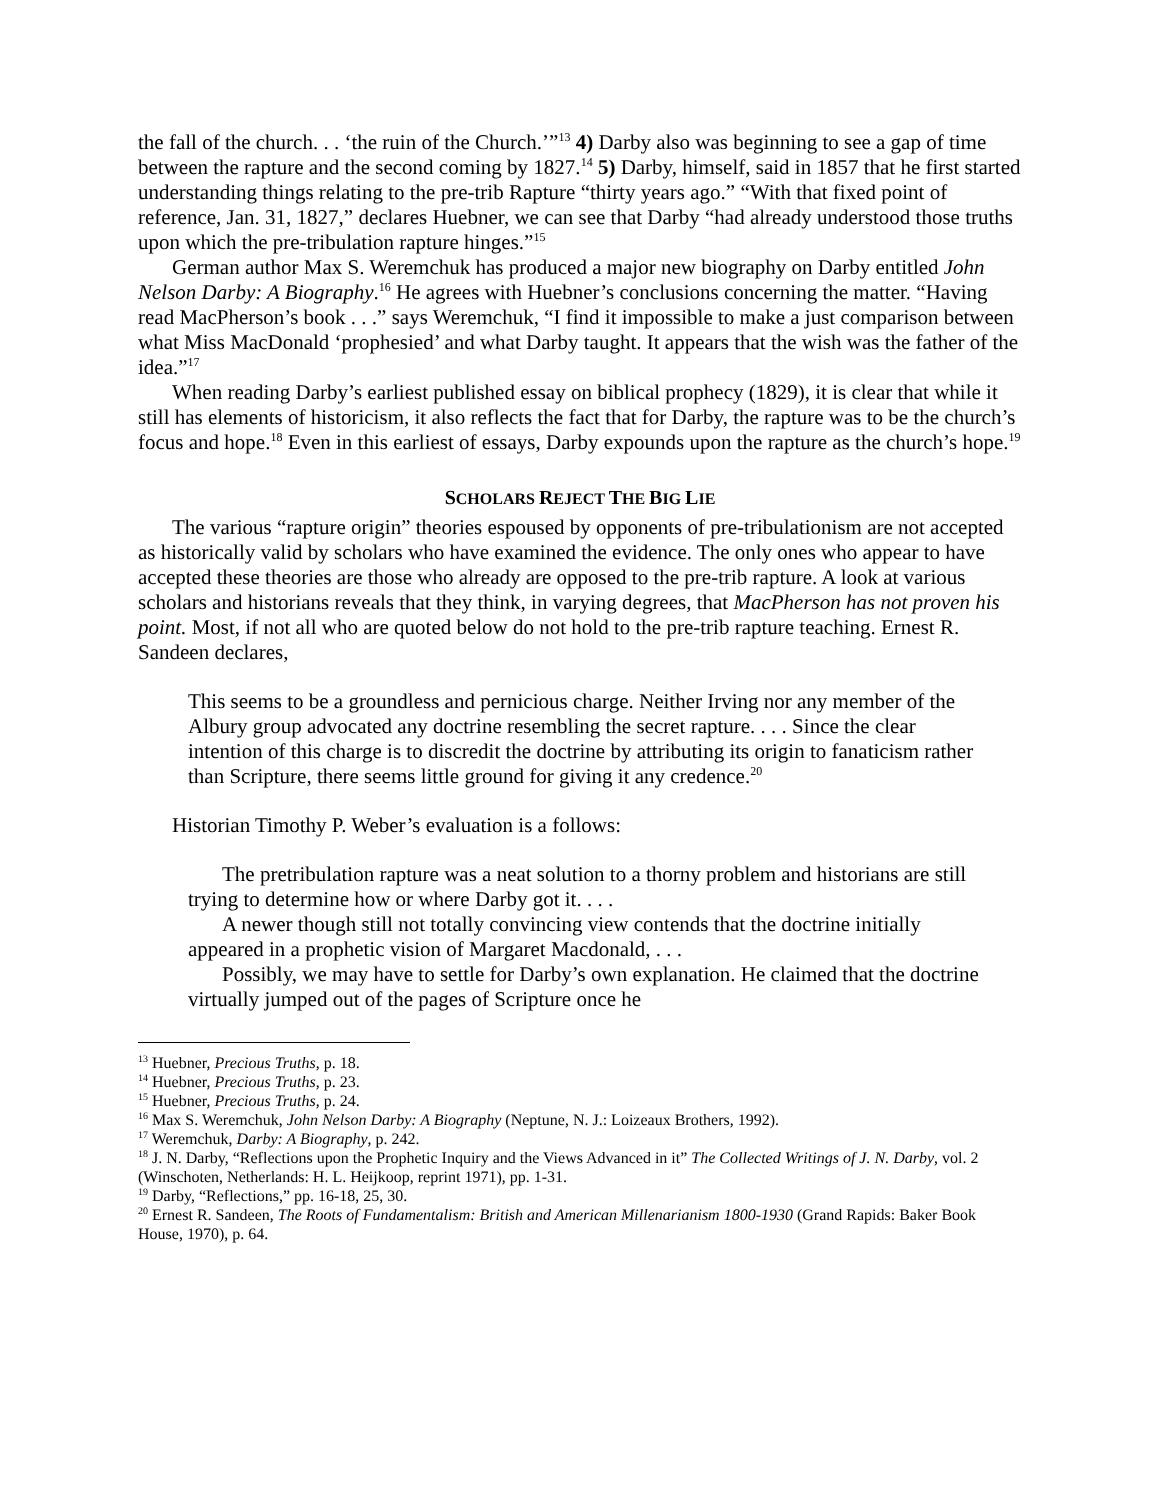the fall of the church. . . ‘the ruin of the Church.’”<sup>13</sup> 4) Darby also was beginning to see a gap of time between the rapture and the second coming by 1827.<sup>14</sup> 5) Darby, himself, said in 1857 that he first started understanding things relating to the pre-trib Rapture “thirty years ago.” “With that fixed point of reference, Jan. 31, 1827,” declares Huebner, we can see that Darby “had already understood those truths upon which the pre-tribulation rapture hinges.”<sup>15</sup>
German author Max S. Weremchuk has produced a major new biography on Darby entitled John Nelson Darby: A Biography.<sup>16</sup> He agrees with Huebner’s conclusions concerning the matter. “Having read MacPherson’s book . . .” says Weremchuk, “I find it impossible to make a just comparison between what Miss MacDonald ‘prophesied’ and what Darby taught. It appears that the wish was the father of the idea.”<sup>17</sup>
When reading Darby’s earliest published essay on biblical prophecy (1829), it is clear that while it still has elements of historicism, it also reflects the fact that for Darby, the rapture was to be the church’s focus and hope.<sup>18</sup> Even in this earliest of essays, Darby expounds upon the rapture as the church’s hope.<sup>19</sup>
SCHOLARS REJECT THE BIG LIE
The various “rapture origin” theories espoused by opponents of pre-tribulationism are not accepted as historically valid by scholars who have examined the evidence. The only ones who appear to have accepted these theories are those who already are opposed to the pre-trib rapture. A look at various scholars and historians reveals that they think, in varying degrees, that MacPherson has not proven his point. Most, if not all who are quoted below do not hold to the pre-trib rapture teaching. Ernest R. Sandeen declares,
This seems to be a groundless and pernicious charge. Neither Irving nor any member of the Albury group advocated any doctrine resembling the secret rapture. . . . Since the clear intention of this charge is to discredit the doctrine by attributing its origin to fanaticism rather than Scripture, there seems little ground for giving it any credence.<sup>20</sup>
Historian Timothy P. Weber’s evaluation is a follows:
The pretribulation rapture was a neat solution to a thorny problem and historians are still trying to determine how or where Darby got it. . . .
A newer though still not totally convincing view contends that the doctrine initially appeared in a prophetic vision of Margaret Macdonald, . . .
Possibly, we may have to settle for Darby’s own explanation. He claimed that the doctrine virtually jumped out of the pages of Scripture once he
<sup>13</sup> Huebner, Precious Truths, p. 18.
<sup>14</sup> Huebner, Precious Truths, p. 23.
<sup>15</sup> Huebner, Precious Truths, p. 24.
<sup>16</sup> Max S. Weremchuk, John Nelson Darby: A Biography (Neptune, N. J.: Loizeaux Brothers, 1992).
<sup>17</sup> Weremchuk, Darby: A Biography, p. 242.
<sup>18</sup> J. N. Darby, “Reflections upon the Prophetic Inquiry and the Views Advanced in it” The Collected Writings of J. N. Darby, vol. 2 (Winschoten, Netherlands: H. L. Heijkoop, reprint 1971), pp. 1-31.
<sup>19</sup> Darby, “Reflections,” pp. 16-18, 25, 30.
<sup>20</sup> Ernest R. Sandeen, The Roots of Fundamentalism: British and American Millenarianism 1800-1930 (Grand Rapids: Baker Book House, 1970), p. 64.